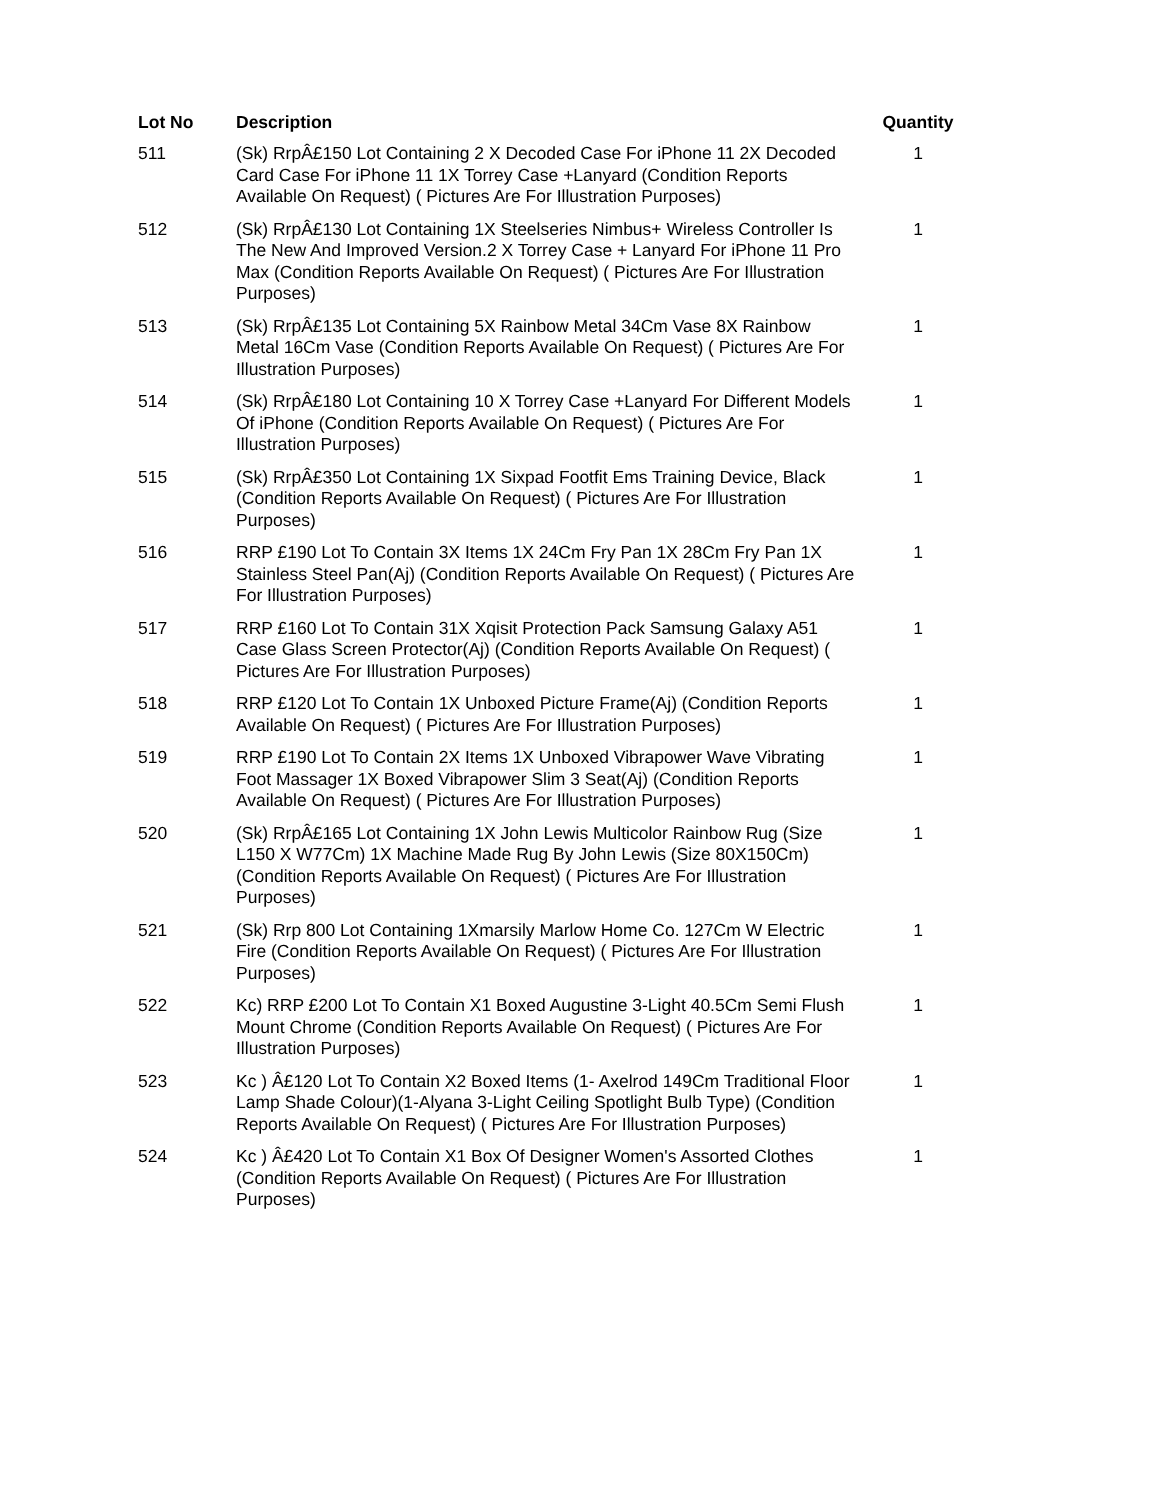| Lot No | Description | Quantity |
| --- | --- | --- |
| 511 | (Sk) RrpÂ£150 Lot Containing 2 X Decoded Case For iPhone 11 2X Decoded Card Case For iPhone 11 1X Torrey Case +Lanyard (Condition Reports Available On Request) ( Pictures Are For Illustration Purposes) | 1 |
| 512 | (Sk) RrpÂ£130 Lot Containing 1X Steelseries Nimbus+ Wireless Controller Is The New And Improved Version.2 X Torrey Case + Lanyard For iPhone 11 Pro Max (Condition Reports Available On Request) ( Pictures Are For Illustration Purposes) | 1 |
| 513 | (Sk) RrpÂ£135 Lot Containing 5X Rainbow Metal 34Cm Vase 8X Rainbow Metal 16Cm Vase (Condition Reports Available On Request) ( Pictures Are For Illustration Purposes) | 1 |
| 514 | (Sk) RrpÂ£180 Lot Containing 10 X Torrey Case +Lanyard For Different Models Of iPhone (Condition Reports Available On Request) ( Pictures Are For Illustration Purposes) | 1 |
| 515 | (Sk) RrpÂ£350 Lot Containing 1X Sixpad Footfit Ems Training Device, Black (Condition Reports Available On Request) ( Pictures Are For Illustration Purposes) | 1 |
| 516 | RRP £190 Lot To Contain 3X Items 1X 24Cm Fry Pan 1X 28Cm Fry Pan 1X Stainless Steel Pan(Aj) (Condition Reports Available On Request) ( Pictures Are For Illustration Purposes) | 1 |
| 517 | RRP £160 Lot To Contain 31X Xqisit Protection Pack Samsung Galaxy A51 Case Glass Screen Protector(Aj) (Condition Reports Available On Request) ( Pictures Are For Illustration Purposes) | 1 |
| 518 | RRP £120 Lot To Contain 1X Unboxed Picture Frame(Aj) (Condition Reports Available On Request) ( Pictures Are For Illustration Purposes) | 1 |
| 519 | RRP £190 Lot To Contain 2X Items 1X Unboxed Vibrapower Wave Vibrating Foot Massager 1X Boxed Vibrapower Slim 3 Seat(Aj) (Condition Reports Available On Request) ( Pictures Are For Illustration Purposes) | 1 |
| 520 | (Sk) RrpÂ£165 Lot Containing 1X John Lewis Multicolor Rainbow Rug (Size L150 X W77Cm) 1X Machine Made Rug By John Lewis (Size 80X150Cm) (Condition Reports Available On Request) ( Pictures Are For Illustration Purposes) | 1 |
| 521 | (Sk) Rrp 800 Lot Containing 1Xmarsily Marlow Home Co. 127Cm W Electric Fire (Condition Reports Available On Request) ( Pictures Are For Illustration Purposes) | 1 |
| 522 | Kc) RRP £200 Lot To Contain X1 Boxed Augustine 3-Light 40.5Cm Semi Flush Mount Chrome (Condition Reports Available On Request) ( Pictures Are For Illustration Purposes) | 1 |
| 523 | Kc ) Â£120 Lot To Contain X2 Boxed Items (1- Axelrod 149Cm Traditional Floor Lamp Shade Colour)(1-Alyana 3-Light Ceiling Spotlight Bulb Type) (Condition Reports Available On Request) ( Pictures Are For Illustration Purposes) | 1 |
| 524 | Kc ) Â£420 Lot To Contain X1 Box Of Designer Women's Assorted Clothes (Condition Reports Available On Request) ( Pictures Are For Illustration Purposes) | 1 |